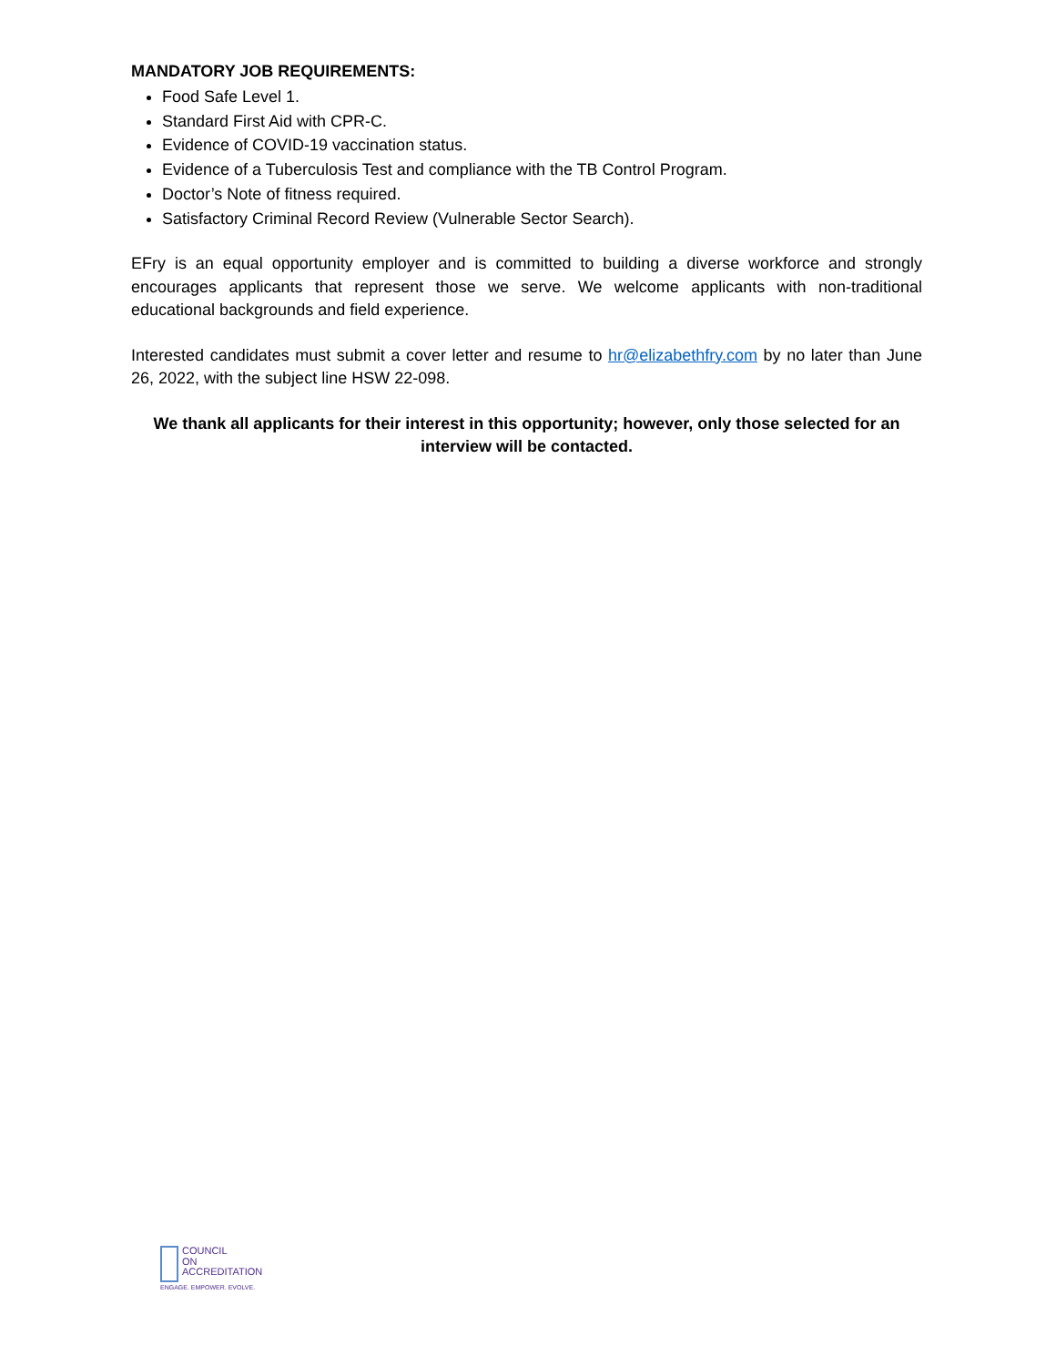MANDATORY JOB REQUIREMENTS:
Food Safe Level 1.
Standard First Aid with CPR-C.
Evidence of COVID-19 vaccination status.
Evidence of a Tuberculosis Test and compliance with the TB Control Program.
Doctor’s Note of fitness required.
Satisfactory Criminal Record Review (Vulnerable Sector Search).
EFry is an equal opportunity employer and is committed to building a diverse workforce and strongly encourages applicants that represent those we serve. We welcome applicants with non-traditional educational backgrounds and field experience.
Interested candidates must submit a cover letter and resume to hr@elizabethfry.com by no later than June 26, 2022, with the subject line HSW 22-098.
We thank all applicants for their interest in this opportunity; however, only those selected for an interview will be contacted.
COUNCIL
ON
ACCREDITATION
ENGAGE. EMPOWER. EVOLVE.